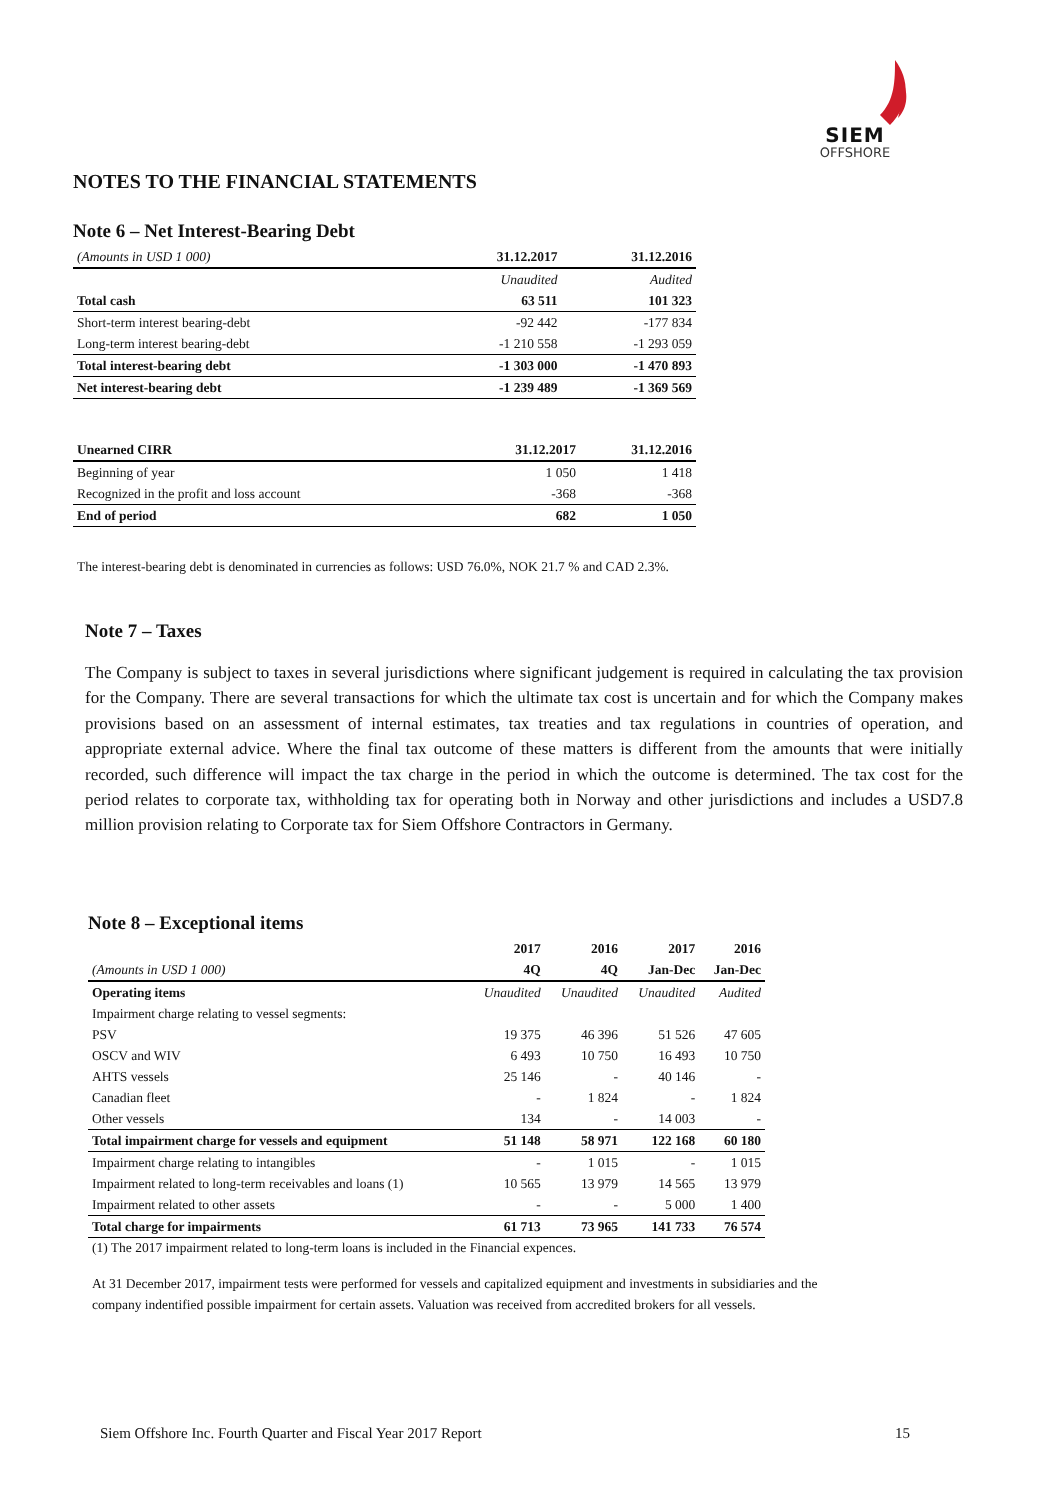SIEM
OFFSHORE
NOTES TO THE FINANCIAL STATEMENTS
Note 6 – Net Interest-Bearing Debt
| (Amounts in USD 1 000) | 31.12.2017 | 31.12.2016 |
| --- | --- | --- |
| | Unaudited | Audited |
| Total cash | 63 511 | 101 323 |
| Short-term interest bearing-debt | -92 442 | -177 834 |
| Long-term interest bearing-debt | -1 210 558 | -1 293 059 |
| Total interest-bearing debt | -1 303 000 | -1 470 893 |
| Net interest-bearing debt | -1 239 489 | -1 369 569 |
| Unearned CIRR | 31.12.2017 | 31.12.2016 |
| --- | --- | --- |
| Beginning of year | 1 050 | 1 418 |
| Recognized in the profit and loss account | -368 | -368 |
| End of period | 682 | 1 050 |
The interest-bearing debt is denominated in currencies as follows: USD 76.0%, NOK 21.7 % and CAD 2.3%.
Note 7 – Taxes
The Company is subject to taxes in several jurisdictions where significant judgement is required in calculating the tax provision for the Company. There are several transactions for which the ultimate tax cost is uncertain and for which the Company makes provisions based on an assessment of internal estimates, tax treaties and tax regulations in countries of operation, and appropriate external advice. Where the final tax outcome of these matters is different from the amounts that were initially recorded, such difference will impact the tax charge in the period in which the outcome is determined. The tax cost for the period relates to corporate tax, withholding tax for operating both in Norway and other jurisdictions and includes a USD7.8 million provision relating to Corporate tax for Siem Offshore Contractors in Germany.
Note 8 – Exceptional items
| | 2017 | 2016 | 2017 | 2016 |
| --- | --- | --- | --- | --- |
| (Amounts in USD 1 000) | 4Q | 4Q | Jan-Dec | Jan-Dec |
| Operating items | Unaudited | Unaudited | Unaudited | Audited |
| Impairment charge relating to vessel segments: | | | | |
| PSV | 19 375 | 46 396 | 51 526 | 47 605 |
| OSCV and WIV | 6 493 | 10 750 | 16 493 | 10 750 |
| AHTS vessels | 25 146 | - | 40 146 | - |
| Canadian fleet | - | 1 824 | - | 1 824 |
| Other vessels | 134 | - | 14 003 | - |
| Total impairment charge for vessels and equipment | 51 148 | 58 971 | 122 168 | 60 180 |
| Impairment charge relating to intangibles | - | 1 015 | - | 1 015 |
| Impairment related to long-term receivables and loans (1) | 10 565 | 13 979 | 14 565 | 13 979 |
| Impairment related to other assets | - | - | 5 000 | 1 400 |
| Total charge for impairments | 61 713 | 73 965 | 141 733 | 76 574 |
(1) The 2017 impairment related to long-term loans is included in the Financial expences.
At 31 December 2017, impairment tests were performed for vessels and capitalized equipment and investments in subsidiaries and the company indentified possible impairment for certain assets. Valuation was received from accredited brokers for all vessels.
Siem Offshore Inc. Fourth Quarter and Fiscal Year 2017 Report 15